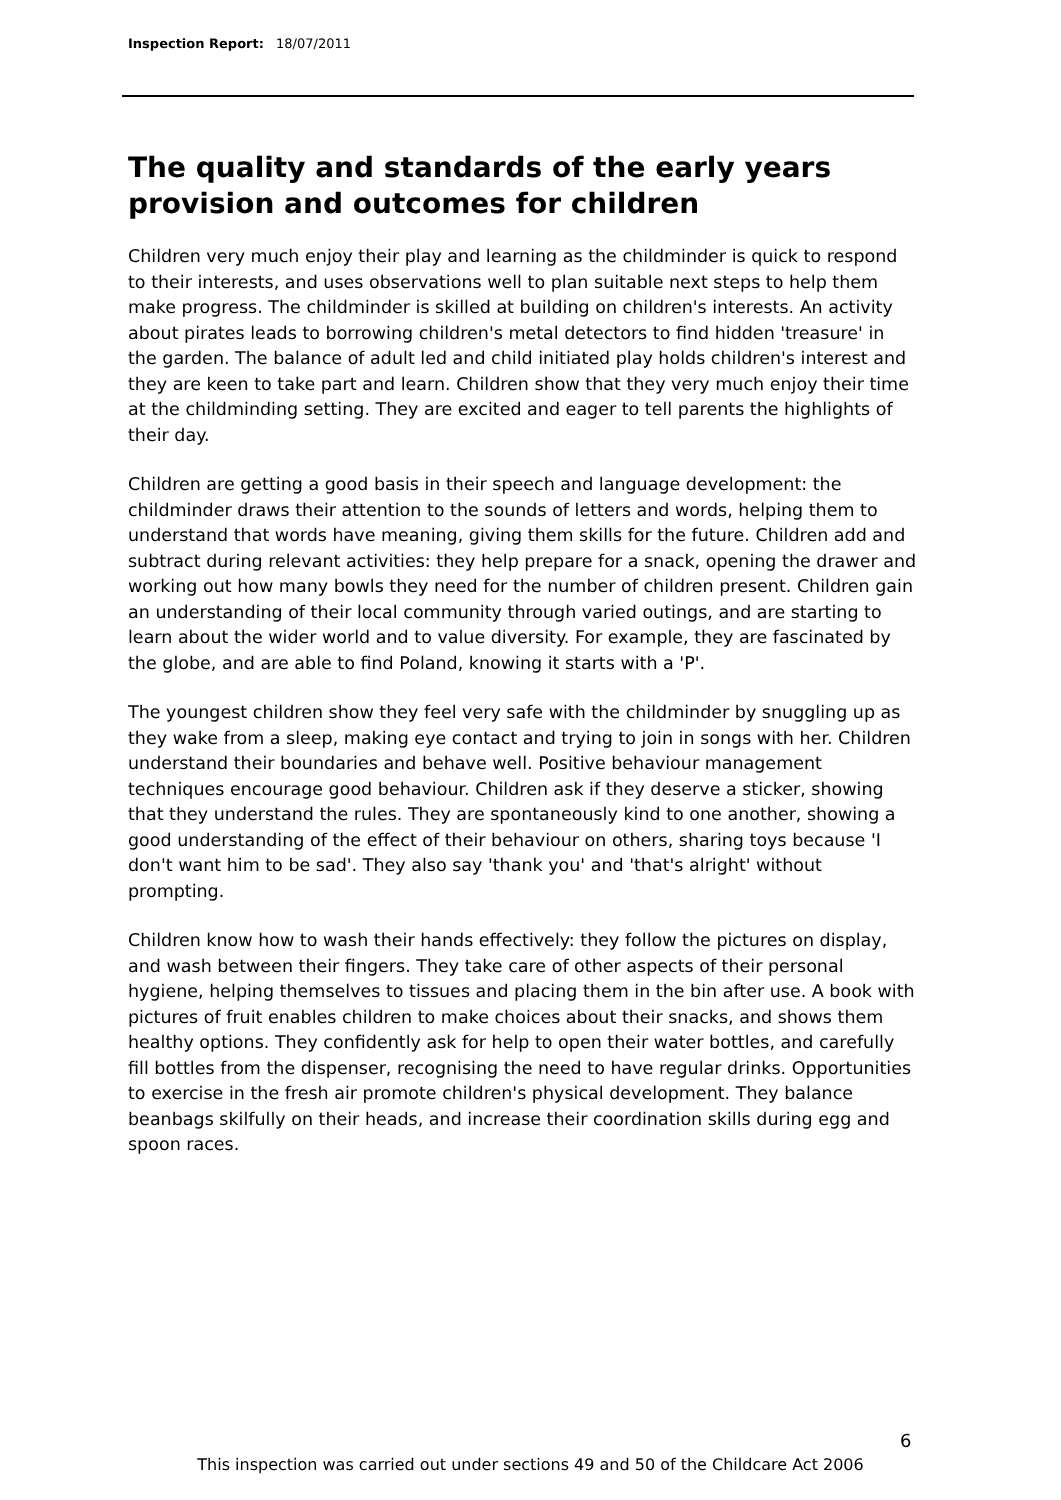Inspection Report: 18/07/2011
The quality and standards of the early years provision and outcomes for children
Children very much enjoy their play and learning as the childminder is quick to respond to their interests, and uses observations well to plan suitable next steps to help them make progress. The childminder is skilled at building on children's interests. An activity about pirates leads to borrowing children's metal detectors to find hidden 'treasure' in the garden. The balance of adult led and child initiated play holds children's interest and they are keen to take part and learn. Children show that they very much enjoy their time at the childminding setting. They are excited and eager to tell parents the highlights of their day.
Children are getting a good basis in their speech and language development: the childminder draws their attention to the sounds of letters and words, helping them to understand that words have meaning, giving them skills for the future. Children add and subtract during relevant activities: they help prepare for a snack, opening the drawer and working out how many bowls they need for the number of children present. Children gain an understanding of their local community through varied outings, and are starting to learn about the wider world and to value diversity. For example, they are fascinated by the globe, and are able to find Poland, knowing it starts with a 'P'.
The youngest children show they feel very safe with the childminder by snuggling up as they wake from a sleep, making eye contact and trying to join in songs with her. Children understand their boundaries and behave well. Positive behaviour management techniques encourage good behaviour. Children ask if they deserve a sticker, showing that they understand the rules. They are spontaneously kind to one another, showing a good understanding of the effect of their behaviour on others, sharing toys because 'I don't want him to be sad'. They also say 'thank you' and 'that's alright' without prompting.
Children know how to wash their hands effectively: they follow the pictures on display, and wash between their fingers. They take care of other aspects of their personal hygiene, helping themselves to tissues and placing them in the bin after use. A book with pictures of fruit enables children to make choices about their snacks, and shows them healthy options. They confidently ask for help to open their water bottles, and carefully fill bottles from the dispenser, recognising the need to have regular drinks. Opportunities to exercise in the fresh air promote children's physical development. They balance beanbags skilfully on their heads, and increase their coordination skills during egg and spoon races.
6
This inspection was carried out under sections 49 and 50 of the Childcare Act 2006